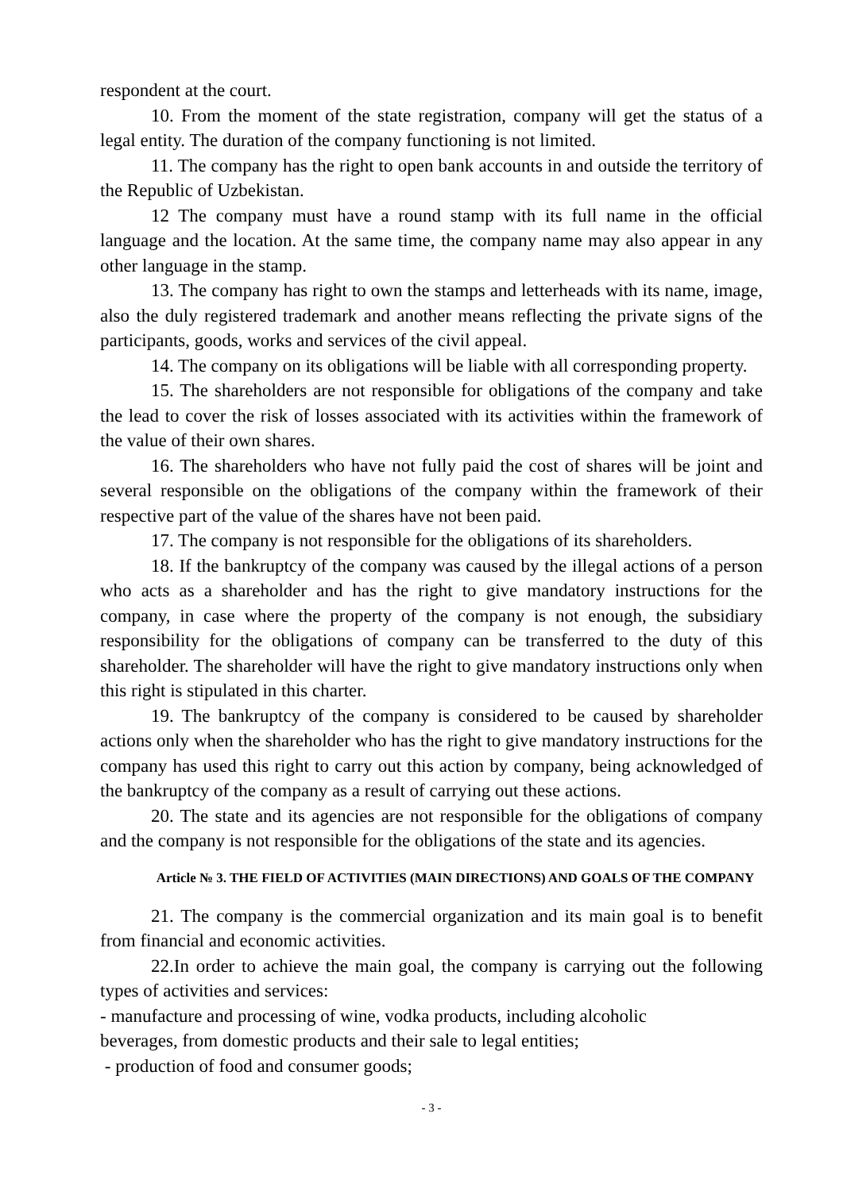respondent at the court.
10. From the moment of the state registration, company will get the status of a legal entity. The duration of the company functioning is not limited.
11. The company has the right to open bank accounts in and outside the territory of the Republic of Uzbekistan.
12 The company must have a round stamp with its full name in the official language and the location. At the same time, the company name may also appear in any other language in the stamp.
13. The company has right to own the stamps and letterheads with its name, image, also the duly registered trademark and another means reflecting the private signs of the participants, goods, works and services of the civil appeal.
14. The company on its obligations will be liable with all corresponding property.
15. The shareholders are not responsible for obligations of the company and take the lead to cover the risk of losses associated with its activities within the framework of the value of their own shares.
16. The shareholders who have not fully paid the cost of shares will be joint and several responsible on the obligations of the company within the framework of their respective part of the value of the shares have not been paid.
17. The company is not responsible for the obligations of its shareholders.
18. If the bankruptcy of the company was caused by the illegal actions of a person who acts as a shareholder and has the right to give mandatory instructions for the company, in case where the property of the company is not enough, the subsidiary responsibility for the obligations of company can be transferred to the duty of this shareholder. The shareholder will have the right to give mandatory instructions only when this right is stipulated in this charter.
19. The bankruptcy of the company is considered to be caused by shareholder actions only when the shareholder who has the right to give mandatory instructions for the company has used this right to carry out this action by company, being acknowledged of the bankruptcy of the company as a result of carrying out these actions.
20. The state and its agencies are not responsible for the obligations of company and the company is not responsible for the obligations of the state and its agencies.
Article № 3. THE FIELD OF ACTIVITIES (MAIN DIRECTIONS) AND GOALS OF THE COMPANY
21. The company is the commercial organization and its main goal is to benefit from financial and economic activities.
22.In order to achieve the main goal, the company is carrying out the following types of activities and services:
- manufacture and processing of wine, vodka products, including alcoholic
beverages, from domestic products and their sale to legal entities;
- production of food and consumer goods;
- 3 -